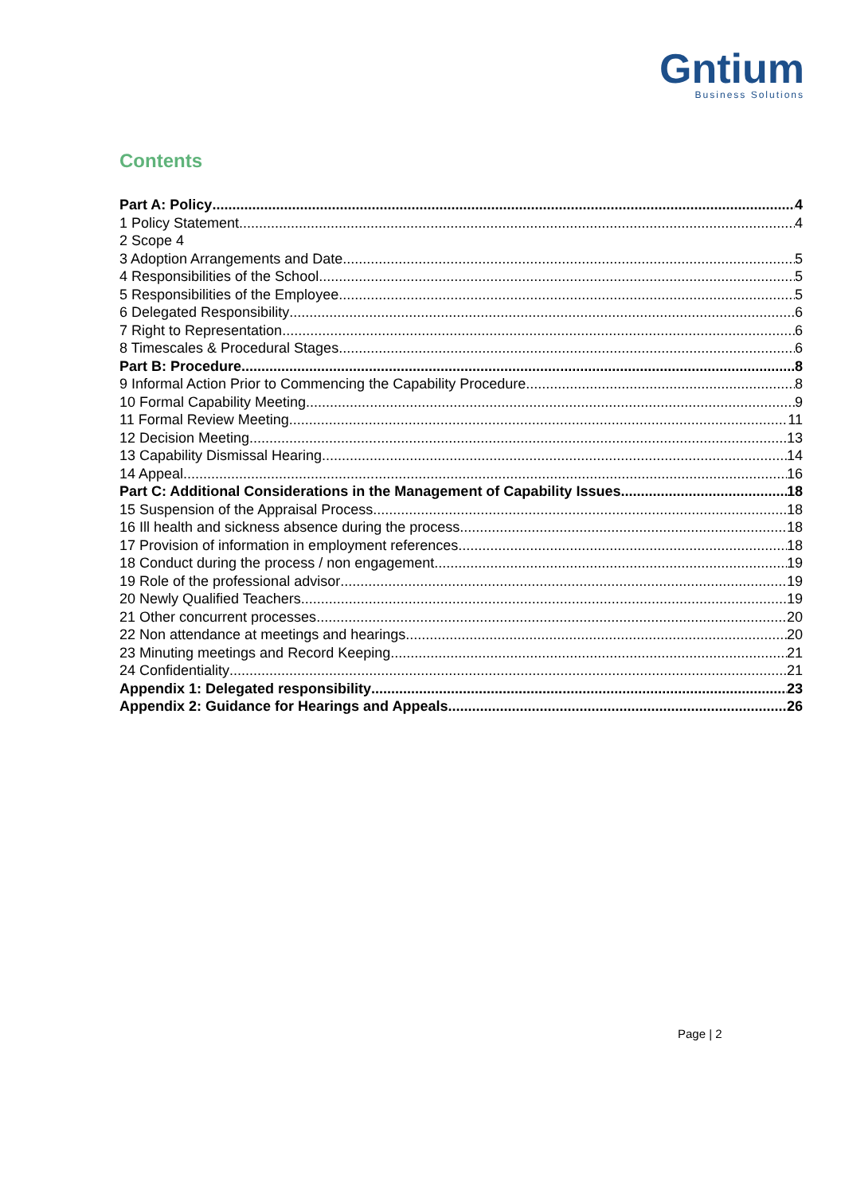Gntium
Business Solutions
Contents
Part A: Policy 4
1 Policy Statement 4
2 Scope 4
3 Adoption Arrangements and Date 5
4 Responsibilities of the School 5
5 Responsibilities of the Employee 5
6 Delegated Responsibility 6
7 Right to Representation 6
8 Timescales & Procedural Stages 6
Part B: Procedure 8
9 Informal Action Prior to Commencing the Capability Procedure 8
10 Formal Capability Meeting 9
11 Formal Review Meeting 11
12 Decision Meeting 13
13 Capability Dismissal Hearing 14
14 Appeal 16
Part C: Additional Considerations in the Management of Capability Issues 18
15 Suspension of the Appraisal Process 18
16 Ill health and sickness absence during the process 18
17 Provision of information in employment references 18
18 Conduct during the process / non engagement 19
19 Role of the professional advisor 19
20 Newly Qualified Teachers 19
21 Other concurrent processes 20
22 Non attendance at meetings and hearings 20
23 Minuting meetings and Record Keeping 21
24 Confidentiality 21
Appendix 1: Delegated responsibility 23
Appendix 2: Guidance for Hearings and Appeals 26
Page | 2